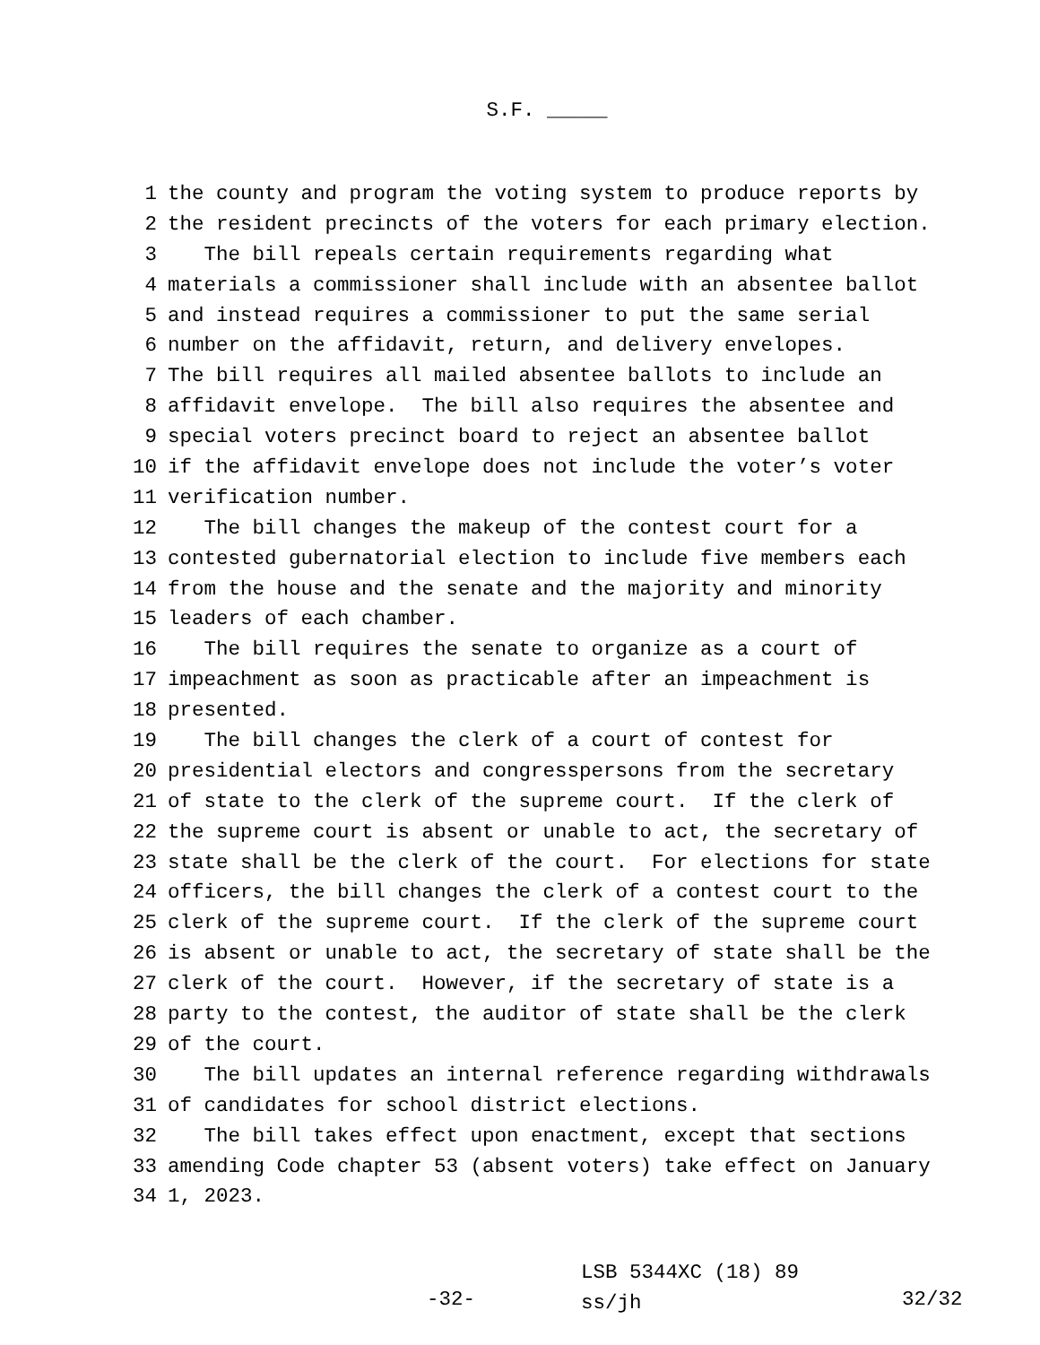S.F. _____
1 the county and program the voting system to produce reports by
2 the resident precincts of the voters for each primary election.
3 The bill repeals certain requirements regarding what
4 materials a commissioner shall include with an absentee ballot
5 and instead requires a commissioner to put the same serial
6 number on the affidavit, return, and delivery envelopes.
7 The bill requires all mailed absentee ballots to include an
8 affidavit envelope. The bill also requires the absentee and
9 special voters precinct board to reject an absentee ballot
10 if the affidavit envelope does not include the voter’s voter
11 verification number.
12 The bill changes the makeup of the contest court for a
13 contested gubernatorial election to include five members each
14 from the house and the senate and the majority and minority
15 leaders of each chamber.
16 The bill requires the senate to organize as a court of
17 impeachment as soon as practicable after an impeachment is
18 presented.
19 The bill changes the clerk of a court of contest for
20 presidential electors and congresspersons from the secretary
21 of state to the clerk of the supreme court. If the clerk of
22 the supreme court is absent or unable to act, the secretary of
23 state shall be the clerk of the court. For elections for state
24 officers, the bill changes the clerk of a contest court to the
25 clerk of the supreme court. If the clerk of the supreme court
26 is absent or unable to act, the secretary of state shall be the
27 clerk of the court. However, if the secretary of state is a
28 party to the contest, the auditor of state shall be the clerk
29 of the court.
30 The bill updates an internal reference regarding withdrawals
31 of candidates for school district elections.
32 The bill takes effect upon enactment, except that sections
33 amending Code chapter 53 (absent voters) take effect on January
34 1, 2023.
-32-
LSB 5344XC (18) 89
ss/jh
32/32